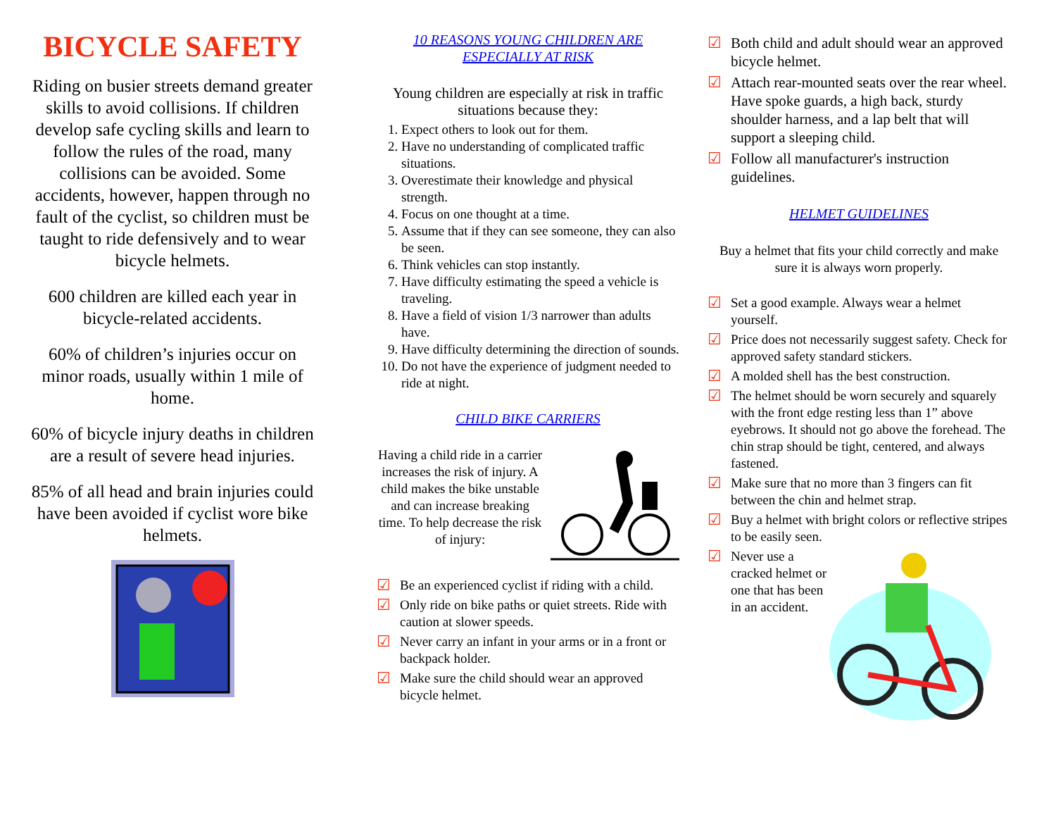BICYCLE SAFETY
Riding on busier streets demand greater skills to avoid collisions. If children develop safe cycling skills and learn to follow the rules of the road, many collisions can be avoided. Some accidents, however, happen through no fault of the cyclist, so children must be taught to ride defensively and to wear bicycle helmets.
600 children are killed each year in bicycle-related accidents.
60% of children’s injuries occur on minor roads, usually within 1 mile of home.
60% of bicycle injury deaths in children are a result of severe head injuries.
85% of all head and brain injuries could have been avoided if cyclist wore bike helmets.
10 REASONS YOUNG CHILDREN ARE
ESPECIALLY AT RISK
Young children are especially at risk in traffic situations because they:
1. Expect others to look out for them.
2. Have no understanding of complicated traffic situations.
3. Overestimate their knowledge and physical strength.
4. Focus on one thought at a time.
5. Assume that if they can see someone, they can also be seen.
6. Think vehicles can stop instantly.
7. Have difficulty estimating the speed a vehicle is traveling.
8. Have a field of vision 1/3 narrower than adults have.
9. Have difficulty determining the direction of sounds.
10. Do not have the experience of judgment needed to ride at night.
CHILD BIKE CARRIERS
Having a child ride in a carrier increases the risk of injury. A child makes the bike unstable and can increase breaking time. To help decrease the risk of injury:
☑ Be an experienced cyclist if riding with a child.
☑ Only ride on bike paths or quiet streets. Ride with caution at slower speeds.
☑ Never carry an infant in your arms or in a front or backpack holder.
☑ Make sure the child should wear an approved bicycle helmet.
☑ Both child and adult should wear an approved bicycle helmet.
☑ Attach rear-mounted seats over the rear wheel. Have spoke guards, a high back, sturdy shoulder harness, and a lap belt that will support a sleeping child.
☑ Follow all manufacturer's instruction guidelines.
HELMET GUIDELINES
Buy a helmet that fits your child correctly and make sure it is always worn properly.
☑ Set a good example. Always wear a helmet yourself.
☑ Price does not necessarily suggest safety. Check for approved safety standard stickers.
☑ A molded shell has the best construction.
☑ The helmet should be worn securely and squarely with the front edge resting less than 1” above eyebrows. It should not go above the forehead. The chin strap should be tight, centered, and always fastened.
☑ Make sure that no more than 3 fingers can fit between the chin and helmet strap.
☑ Buy a helmet with bright colors or reflective stripes to be easily seen.
☑ Never use a cracked helmet or one that has been in an accident.